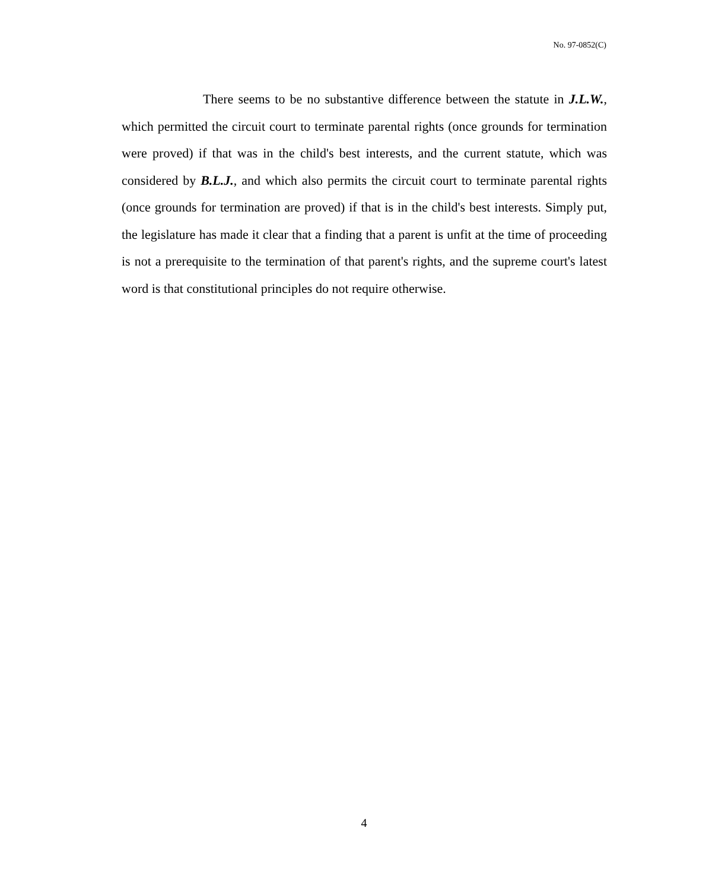No. 97-0852(C)
There seems to be no substantive difference between the statute in J.L.W., which permitted the circuit court to terminate parental rights (once grounds for termination were proved) if that was in the child's best interests, and the current statute, which was considered by B.L.J., and which also permits the circuit court to terminate parental rights (once grounds for termination are proved) if that is in the child's best interests. Simply put, the legislature has made it clear that a finding that a parent is unfit at the time of proceeding is not a prerequisite to the termination of that parent's rights, and the supreme court's latest word is that constitutional principles do not require otherwise.
4